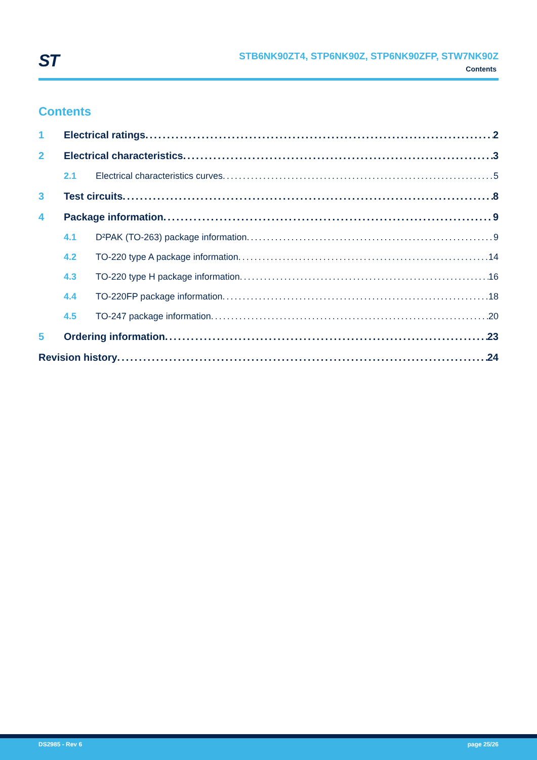ST
STB6NK90ZT4, STP6NK90Z, STP6NK90ZFP, STW7NK90Z
Contents
Contents
1 Electrical ratings 2
2 Electrical characteristics 3
2.1 Electrical characteristics curves 5
3 Test circuits 8
4 Package information 9
4.1 D²PAK (TO-263) package information 9
4.2 TO-220 type A package information 14
4.3 TO-220 type H package information 16
4.4 TO-220FP package information 18
4.5 TO-247 package information 20
5 Ordering information 23
Revision history 24
DS2985 - Rev 6 page 25/26